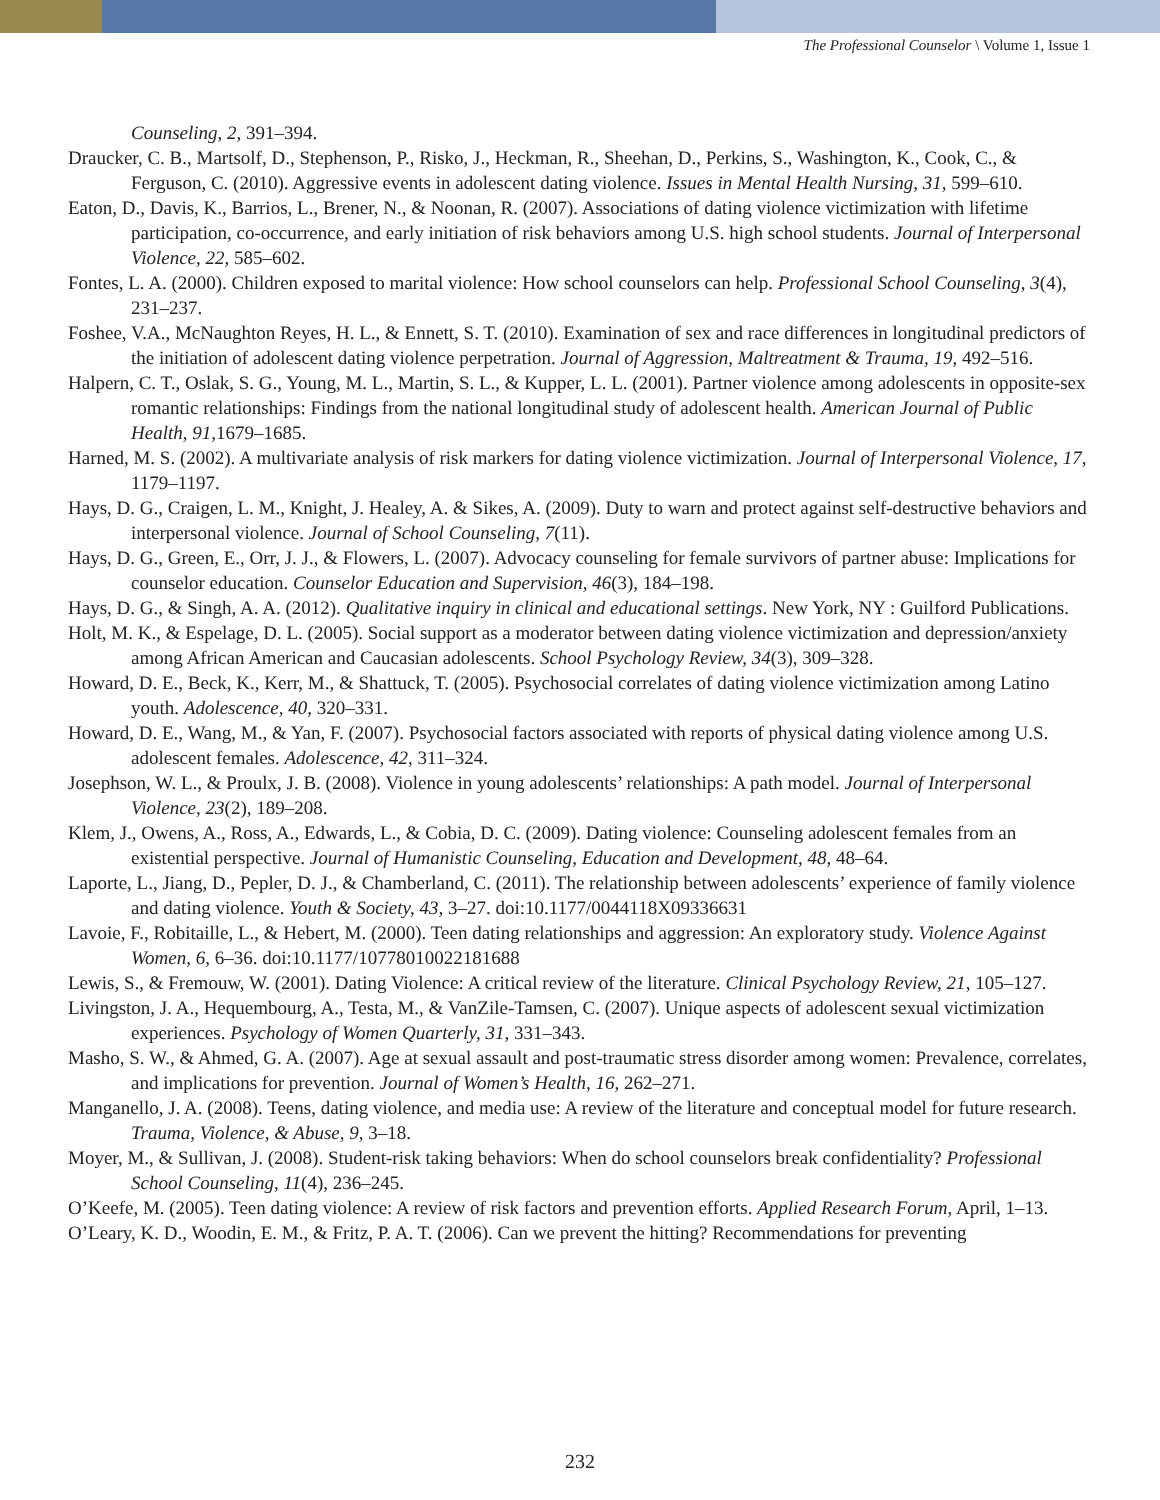The Professional Counselor \ Volume 1, Issue 1
Counseling, 2, 391–394.
Draucker, C. B., Martsolf, D., Stephenson, P., Risko, J., Heckman, R., Sheehan, D., Perkins, S., Washington, K., Cook, C., & Ferguson, C. (2010). Aggressive events in adolescent dating violence. Issues in Mental Health Nursing, 31, 599–610.
Eaton, D., Davis, K., Barrios, L., Brener, N., & Noonan, R. (2007). Associations of dating violence victimization with lifetime participation, co-occurrence, and early initiation of risk behaviors among U.S. high school students. Journal of Interpersonal Violence, 22, 585–602.
Fontes, L. A. (2000). Children exposed to marital violence: How school counselors can help. Professional School Counseling, 3(4), 231–237.
Foshee, V.A., McNaughton Reyes, H. L., & Ennett, S. T. (2010). Examination of sex and race differences in longitudinal predictors of the initiation of adolescent dating violence perpetration. Journal of Aggression, Maltreatment & Trauma, 19, 492–516.
Halpern, C. T., Oslak, S. G., Young, M. L., Martin, S. L., & Kupper, L. L. (2001). Partner violence among adolescents in opposite-sex romantic relationships: Findings from the national longitudinal study of adolescent health. American Journal of Public Health, 91, 1679–1685.
Harned, M. S. (2002). A multivariate analysis of risk markers for dating violence victimization. Journal of Interpersonal Violence, 17, 1179–1197.
Hays, D. G., Craigen, L. M., Knight, J. Healey, A. & Sikes, A. (2009). Duty to warn and protect against self-destructive behaviors and interpersonal violence. Journal of School Counseling, 7(11).
Hays, D. G., Green, E., Orr, J. J., & Flowers, L. (2007). Advocacy counseling for female survivors of partner abuse: Implications for counselor education. Counselor Education and Supervision, 46(3), 184–198.
Hays, D. G., & Singh, A. A. (2012). Qualitative inquiry in clinical and educational settings. New York, NY : Guilford Publications.
Holt, M. K., & Espelage, D. L. (2005). Social support as a moderator between dating violence victimization and depression/anxiety among African American and Caucasian adolescents. School Psychology Review, 34(3), 309–328.
Howard, D. E., Beck, K., Kerr, M., & Shattuck, T. (2005). Psychosocial correlates of dating violence victimization among Latino youth. Adolescence, 40, 320–331.
Howard, D. E., Wang, M., & Yan, F. (2007). Psychosocial factors associated with reports of physical dating violence among U.S. adolescent females. Adolescence, 42, 311–324.
Josephson, W. L., & Proulx, J. B. (2008). Violence in young adolescents’ relationships: A path model. Journal of Interpersonal Violence, 23(2), 189–208.
Klem, J., Owens, A., Ross, A., Edwards, L., & Cobia, D. C. (2009). Dating violence: Counseling adolescent females from an existential perspective. Journal of Humanistic Counseling, Education and Development, 48, 48–64.
Laporte, L., Jiang, D., Pepler, D. J., & Chamberland, C. (2011). The relationship between adolescents’ experience of family violence and dating violence. Youth & Society, 43, 3–27. doi:10.1177/0044118X09336631
Lavoie, F., Robitaille, L., & Hebert, M. (2000). Teen dating relationships and aggression: An exploratory study. Violence Against Women, 6, 6–36. doi:10.1177/10778010022181688
Lewis, S., & Fremouw, W. (2001). Dating Violence: A critical review of the literature. Clinical Psychology Review, 21, 105–127.
Livingston, J. A., Hequembourg, A., Testa, M., & VanZile-Tamsen, C. (2007). Unique aspects of adolescent sexual victimization experiences. Psychology of Women Quarterly, 31, 331–343.
Masho, S. W., & Ahmed, G. A. (2007). Age at sexual assault and post-traumatic stress disorder among women: Prevalence, correlates, and implications for prevention. Journal of Women’s Health, 16, 262–271.
Manganello, J. A. (2008). Teens, dating violence, and media use: A review of the literature and conceptual model for future research. Trauma, Violence, & Abuse, 9, 3–18.
Moyer, M., & Sullivan, J. (2008). Student-risk taking behaviors: When do school counselors break confidentiality? Professional School Counseling, 11(4), 236–245.
O’Keefe, M. (2005). Teen dating violence: A review of risk factors and prevention efforts. Applied Research Forum, April, 1–13.
O’Leary, K. D., Woodin, E. M., & Fritz, P. A. T. (2006). Can we prevent the hitting? Recommendations for preventing
232